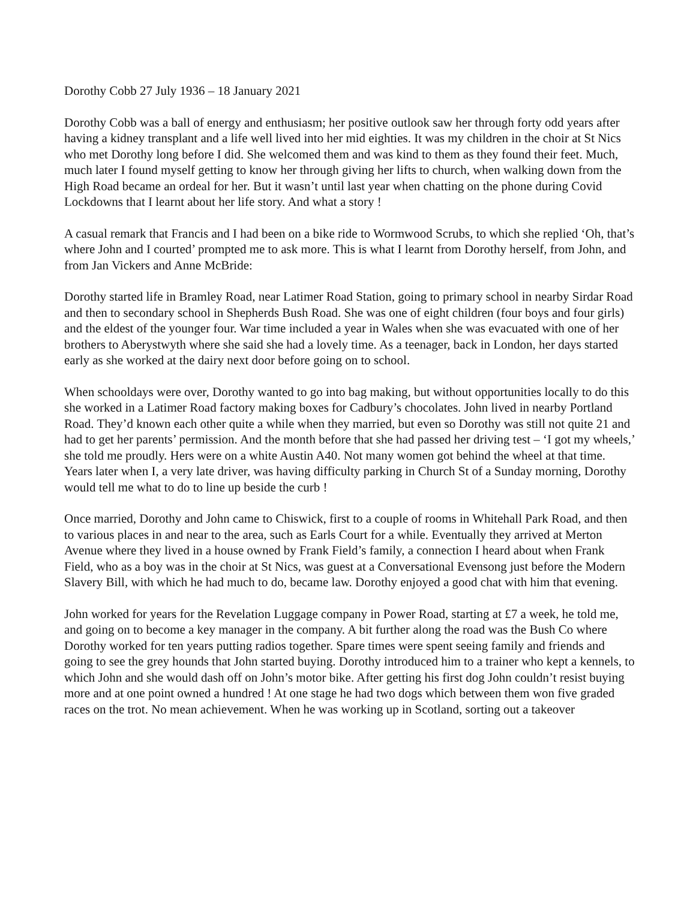Dorothy Cobb 27 July 1936 – 18 January 2021
Dorothy Cobb was a ball of energy and enthusiasm; her positive outlook saw her through forty odd years after having a kidney transplant and a life well lived into her mid eighties. It was my children in the choir at St Nics who met Dorothy long before I did. She welcomed them and was kind to them as they found their feet. Much, much later I found myself getting to know her through giving her lifts to church, when walking down from the High Road became an ordeal for her. But it wasn’t until last year when chatting on the phone during Covid Lockdowns that I learnt about her life story. And what a story !
A casual remark that Francis and I had been on a bike ride to Wormwood Scrubs, to which she replied ‘Oh, that’s where John and I courted’ prompted me to ask more. This is what I learnt from Dorothy herself, from John, and from Jan Vickers and Anne McBride:
Dorothy started life in Bramley Road, near Latimer Road Station, going to primary school in nearby Sirdar Road and then to secondary school in Shepherds Bush Road. She was one of eight children (four boys and four girls) and the eldest of the younger four. War time included a year in Wales when she was evacuated with one of her brothers to Aberystwyth where she said she had a lovely time. As a teenager, back in London, her days started early as she worked at the dairy next door before going on to school.
When schooldays were over, Dorothy wanted to go into bag making, but without opportunities locally to do this she worked in a Latimer Road factory making boxes for Cadbury’s chocolates. John lived in nearby Portland Road. They’d known each other quite a while when they married, but even so Dorothy was still not quite 21 and had to get her parents’ permission. And the month before that she had passed her driving test – ‘I got my wheels,’ she told me proudly. Hers were on a white Austin A40. Not many women got behind the wheel at that time. Years later when I, a very late driver, was having difficulty parking in Church St of a Sunday morning, Dorothy would tell me what to do to line up beside the curb !
Once married, Dorothy and John came to Chiswick, first to a couple of rooms in Whitehall Park Road, and then to various places in and near to the area, such as Earls Court for a while. Eventually they arrived at Merton Avenue where they lived in a house owned by Frank Field’s family, a connection I heard about when Frank Field, who as a boy was in the choir at St Nics, was guest at a Conversational Evensong just before the Modern Slavery Bill, with which he had much to do, became law. Dorothy enjoyed a good chat with him that evening.
John worked for years for the Revelation Luggage company in Power Road, starting at £7 a week, he told me, and going on to become a key manager in the company. A bit further along the road was the Bush Co where Dorothy worked for ten years putting radios together. Spare times were spent seeing family and friends and going to see the grey hounds that John started buying. Dorothy introduced him to a trainer who kept a kennels, to which John and she would dash off on John’s motor bike. After getting his first dog John couldn’t resist buying more and at one point owned a hundred ! At one stage he had two dogs which between them won five graded races on the trot. No mean achievement. When he was working up in Scotland, sorting out a takeover